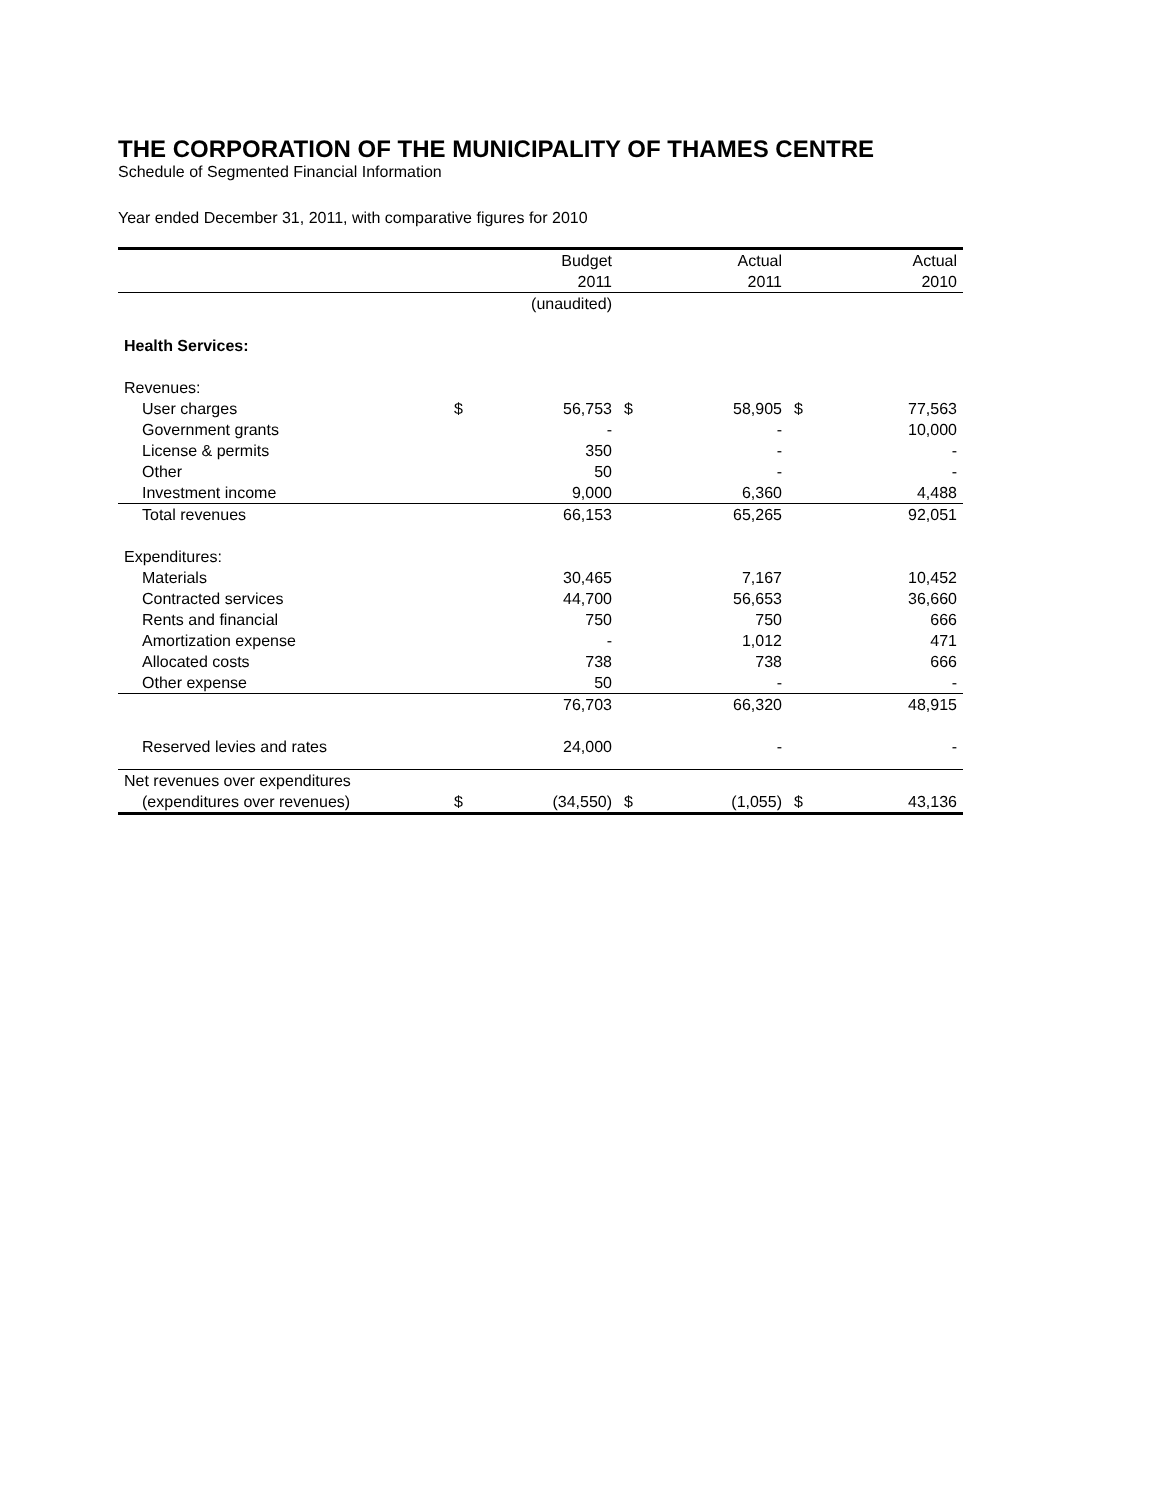THE CORPORATION OF THE MUNICIPALITY OF THAMES CENTRE
Schedule of Segmented Financial Information
Year ended December 31, 2011, with comparative figures for 2010
| | | Budget | | Actual | | Actual |
| --- | --- | --- | --- | --- | --- | --- |
| | | 2011 | | 2011 | | 2010 |
| | | (unaudited) | | | | |
| Health Services: | | | | | | |
| Revenues: | | | | | | |
| User charges | $ | 56,753 | $ | 58,905 | $ | 77,563 |
| Government grants | | - | | - | | 10,000 |
| License & permits | | 350 | | - | | - |
| Other | | 50 | | - | | - |
| Investment income | | 9,000 | | 6,360 | | 4,488 |
| Total revenues | | 66,153 | | 65,265 | | 92,051 |
| Expenditures: | | | | | | |
| Materials | | 30,465 | | 7,167 | | 10,452 |
| Contracted services | | 44,700 | | 56,653 | | 36,660 |
| Rents and financial | | 750 | | 750 | | 666 |
| Amortization expense | | - | | 1,012 | | 471 |
| Allocated costs | | 738 | | 738 | | 666 |
| Other expense | | 50 | | - | | - |
| | | 76,703 | | 66,320 | | 48,915 |
| Reserved levies and rates | | 24,000 | | - | | - |
| Net revenues over expenditures | | | | | | |
| (expenditures over revenues) | $ | (34,550) | $ | (1,055) | $ | 43,136 |